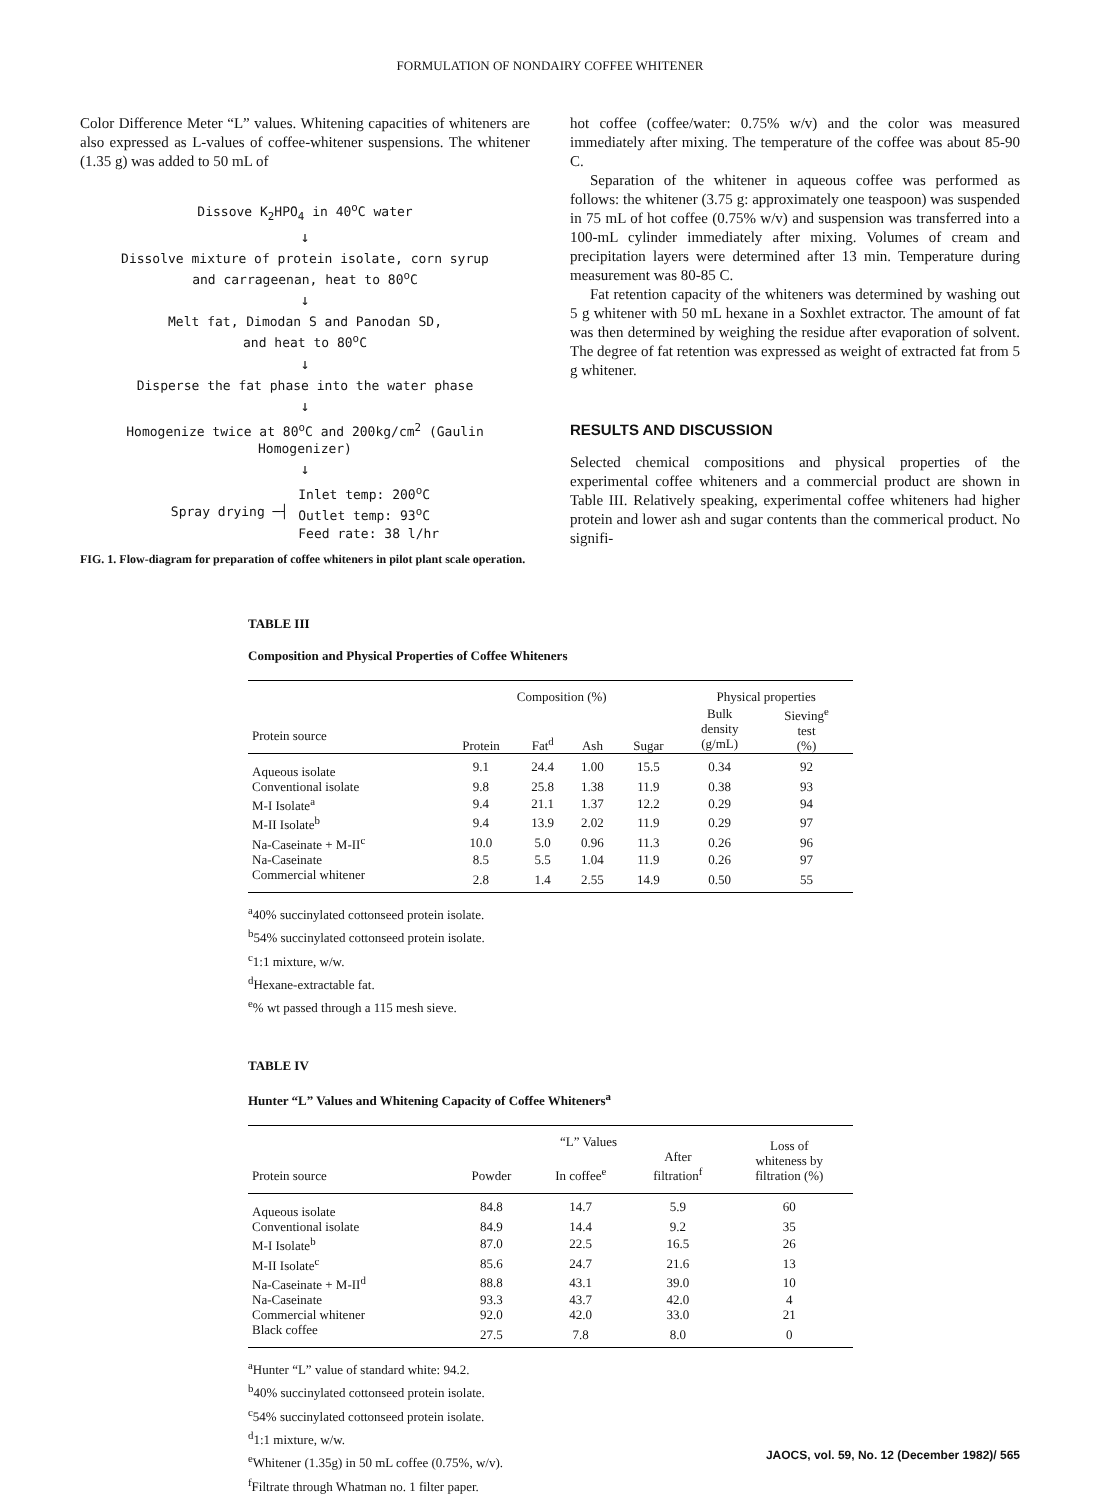FORMULATION OF NONDAIRY COFFEE WHITENER
Color Difference Meter “L” values. Whitening capacities of whiteners are also expressed as L-values of coffee-whitener suspensions. The whitener (1.35 g) was added to 50 mL of
Dissove K<sub>2</sub>HPO<sub>4</sub> in 40<sup>o</sup>C water
↓
Dissolve mixture of protein isolate, corn syrup
and carrageenan, heat to 80<sup>o</sup>C
↓
Melt fat, Dimodan S and Panodan SD,
and heat to 80<sup>o</sup>C
↓
Disperse the fat phase into the water phase
↓
Homogenize twice at 80<sup>o</sup>C and 200kg/cm<sup>2</sup> (Gaulin
Homogenizer)
↓
Spray drying ─┤ Inlet temp: 200<sup>o</sup>C
Outlet temp: 93<sup>o</sup>C
Feed rate: 38 l/hr
FIG. 1. Flow-diagram for preparation of coffee whiteners in pilot plant scale operation.
hot coffee (coffee/water: 0.75% w/v) and the color was measured immediately after mixing. The temperature of the coffee was about 85-90 C.
Separation of the whitener in aqueous coffee was performed as follows: the whitener (3.75 g: approximately one teaspoon) was suspended in 75 mL of hot coffee (0.75% w/v) and suspension was transferred into a 100-mL cylinder immediately after mixing. Volumes of cream and precipitation layers were determined after 13 min. Temperature during measurement was 80-85 C.
Fat retention capacity of the whiteners was determined by washing out 5 g whitener with 50 mL hexane in a Soxhlet extractor. The amount of fat was then determined by weighing the residue after evaporation of solvent. The degree of fat retention was expressed as weight of extracted fat from 5 g whitener.
RESULTS AND DISCUSSION
Selected chemical compositions and physical properties of the experimental coffee whiteners and a commercial product are shown in Table III. Relatively speaking, experimental coffee whiteners had higher protein and lower ash and sugar contents than the commerical product. No signifi-
TABLE III
Composition and Physical Properties of Coffee Whiteners
| | Composition (%) | | | | Physical properties | |
| --- | --- | --- | --- | --- | --- | --- |
| Protein source | Protein | Fat<sup>d</sup> | Ash | Sugar | Bulk density (g/mL) | Sieving<sup>e</sup> test (%) |
| Aqueous isolate | 9.1 | 24.4 | 1.00 | 15.5 | 0.34 | 92 |
| Conventional isolate | 9.8 | 25.8 | 1.38 | 11.9 | 0.38 | 93 |
| M-I Isolate<sup>a</sup> | 9.4 | 21.1 | 1.37 | 12.2 | 0.29 | 94 |
| M-II Isolate<sup>b</sup> | 9.4 | 13.9 | 2.02 | 11.9 | 0.29 | 97 |
| Na-Caseinate + M-II<sup>c</sup> | 10.0 | 5.0 | 0.96 | 11.3 | 0.26 | 96 |
| Na-Caseinate | 8.5 | 5.5 | 1.04 | 11.9 | 0.26 | 97 |
| Commercial whitener | 2.8 | 1.4 | 2.55 | 14.9 | 0.50 | 55 |
<sup>a</sup> 40% succinylated cottonseed protein isolate.
<sup>b</sup> 54% succinylated cottonseed protein isolate.
<sup>c</sup> 1:1 mixture, w/w.
<sup>d</sup> Hexane-extractable fat.
<sup>e</sup>% wt passed through a 115 mesh sieve.
TABLE IV
Hunter “L” Values and Whitening Capacity of Coffee Whiteners<sup>a</sup>
| | “L” Values | | | Loss of whiteness by filtration (%) |
| --- | --- | --- | --- | --- |
| Protein source | Powder | In coffee<sup>e</sup> | After filtration<sup>f</sup> | |
| Aqueous isolate | 84.8 | 14.7 | 5.9 | 60 |
| Conventional isolate | 84.9 | 14.4 | 9.2 | 35 |
| M-I Isolate<sup>b</sup> | 87.0 | 22.5 | 16.5 | 26 |
| M-II Isolate<sup>c</sup> | 85.6 | 24.7 | 21.6 | 13 |
| Na-Caseinate + M-II<sup>d</sup> | 88.8 | 43.1 | 39.0 | 10 |
| Na-Caseinate | 93.3 | 43.7 | 42.0 | 4 |
| Commercial whitener | 92.0 | 42.0 | 33.0 | 21 |
| Black coffee | 27.5 | 7.8 | 8.0 | 0 |
<sup>a</sup> Hunter “L” value of standard white: 94.2.
<sup>b</sup> 40% succinylated cottonseed protein isolate.
<sup>c</sup> 54% succinylated cottonseed protein isolate.
<sup>d</sup> 1:1 mixture, w/w.
<sup>e</sup> Whitener (1.35g) in 50 mL coffee (0.75%, w/v).
<sup>f</sup> Filtrate through Whatman no. 1 filter paper.
JAOCS, vol. 59, No. 12 (December 1982)/ 565